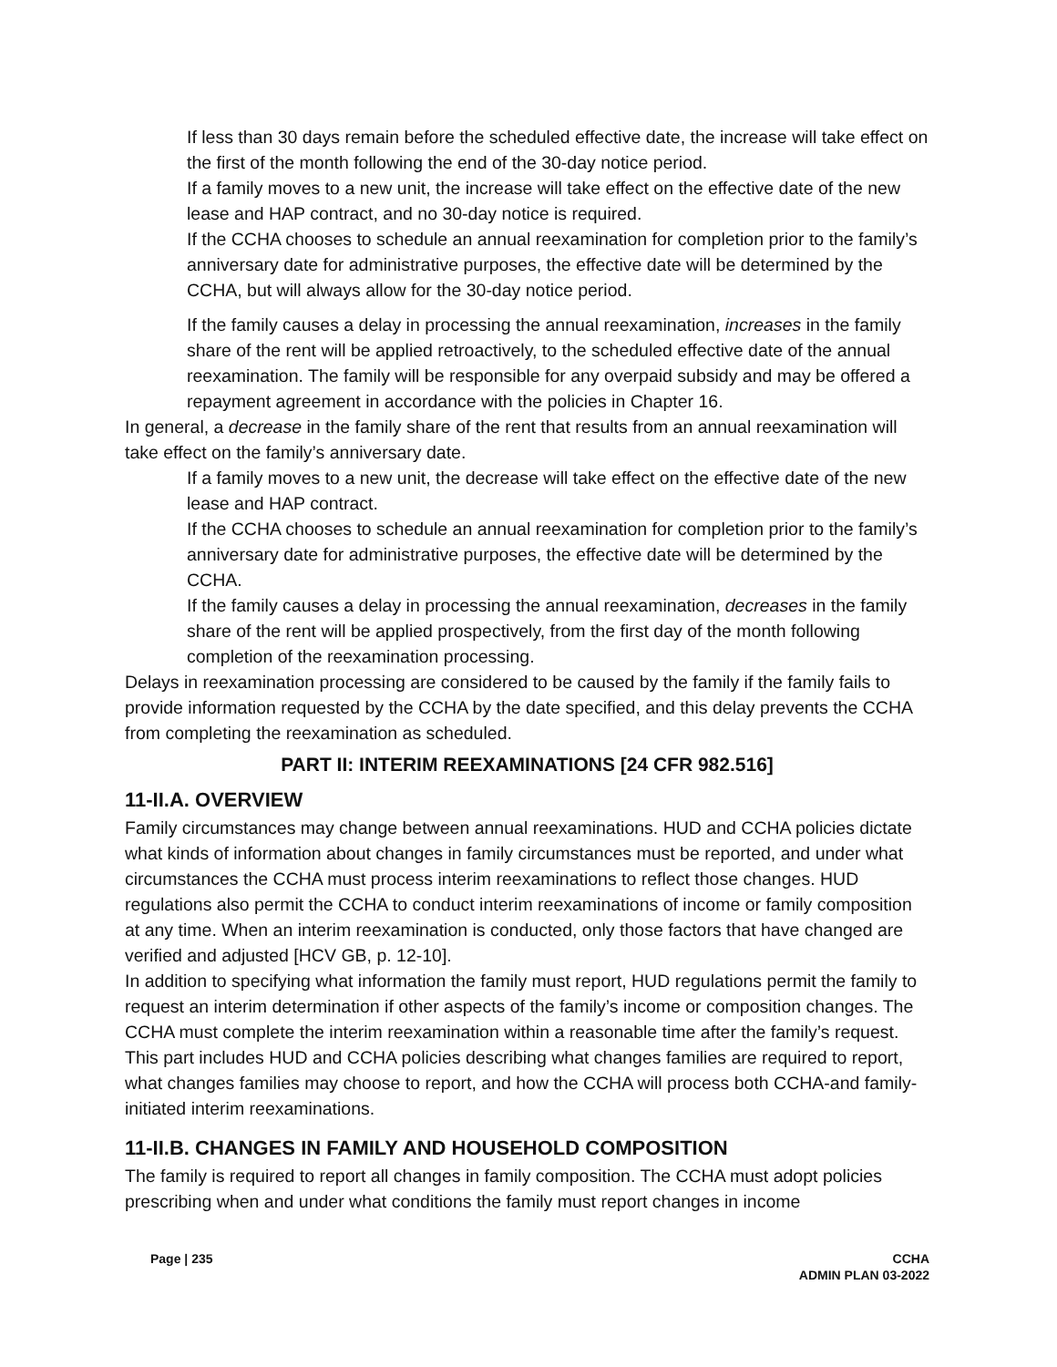If less than 30 days remain before the scheduled effective date, the increase will take effect on the first of the month following the end of the 30-day notice period.
If a family moves to a new unit, the increase will take effect on the effective date of the new lease and HAP contract, and no 30-day notice is required.
If the CCHA chooses to schedule an annual reexamination for completion prior to the family’s anniversary date for administrative purposes, the effective date will be determined by the CCHA, but will always allow for the 30-day notice period.
If the family causes a delay in processing the annual reexamination, increases in the family share of the rent will be applied retroactively, to the scheduled effective date of the annual reexamination. The family will be responsible for any overpaid subsidy and may be offered a repayment agreement in accordance with the policies in Chapter 16.
In general, a decrease in the family share of the rent that results from an annual reexamination will take effect on the family’s anniversary date.
If a family moves to a new unit, the decrease will take effect on the effective date of the new lease and HAP contract.
If the CCHA chooses to schedule an annual reexamination for completion prior to the family’s anniversary date for administrative purposes, the effective date will be determined by the CCHA.
If the family causes a delay in processing the annual reexamination, decreases in the family share of the rent will be applied prospectively, from the first day of the month following completion of the reexamination processing.
Delays in reexamination processing are considered to be caused by the family if the family fails to provide information requested by the CCHA by the date specified, and this delay prevents the CCHA from completing the reexamination as scheduled.
PART II: INTERIM REEXAMINATIONS [24 CFR 982.516]
11-II.A. OVERVIEW
Family circumstances may change between annual reexaminations. HUD and CCHA policies dictate what kinds of information about changes in family circumstances must be reported, and under what circumstances the CCHA must process interim reexaminations to reflect those changes. HUD regulations also permit the CCHA to conduct interim reexaminations of income or family composition at any time. When an interim reexamination is conducted, only those factors that have changed are verified and adjusted [HCV GB, p. 12-10].
In addition to specifying what information the family must report, HUD regulations permit the family to request an interim determination if other aspects of the family’s income or composition changes. The CCHA must complete the interim reexamination within a reasonable time after the family’s request.
This part includes HUD and CCHA policies describing what changes families are required to report, what changes families may choose to report, and how the CCHA will process both CCHA-and family-initiated interim reexaminations.
11-II.B. CHANGES IN FAMILY AND HOUSEHOLD COMPOSITION
The family is required to report all changes in family composition. The CCHA must adopt policies prescribing when and under what conditions the family must report changes in income
Page | 235 CCHA
ADMIN PLAN 03-2022